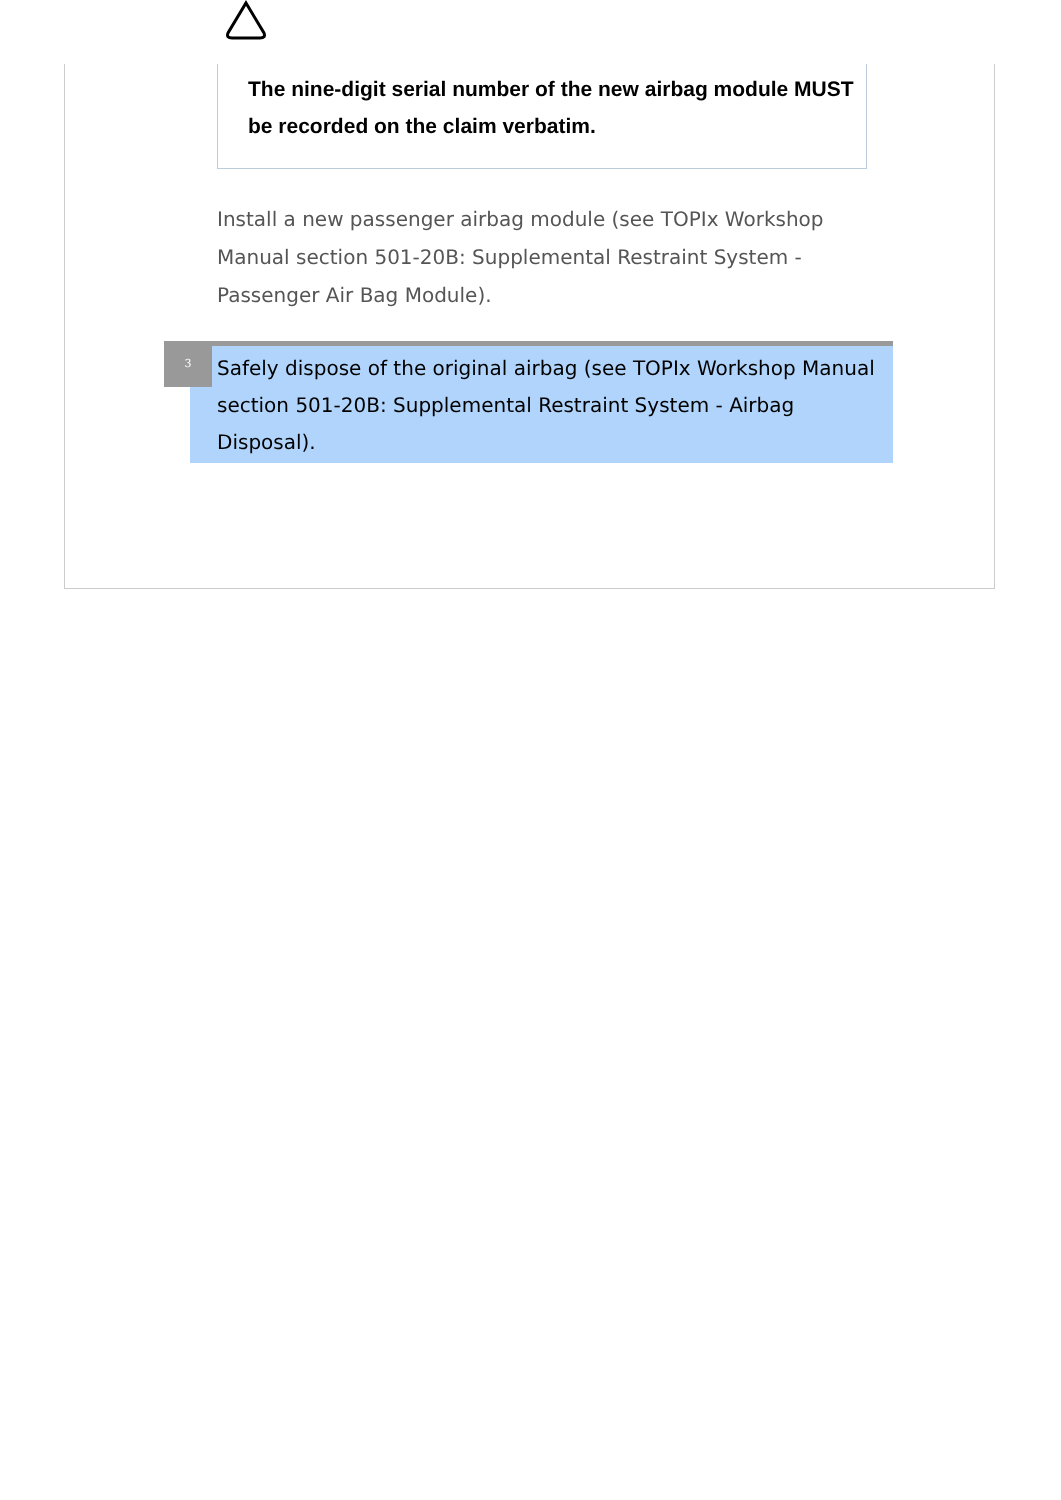The nine-digit serial number of the new airbag module MUST be recorded on the claim verbatim.
Install a new passenger airbag module (see TOPIx Workshop Manual section 501-20B: Supplemental Restraint System - Passenger Air Bag Module).
Safely dispose of the original airbag (see TOPIx Workshop Manual section 501-20B: Supplemental Restraint System - Airbag Disposal).
3